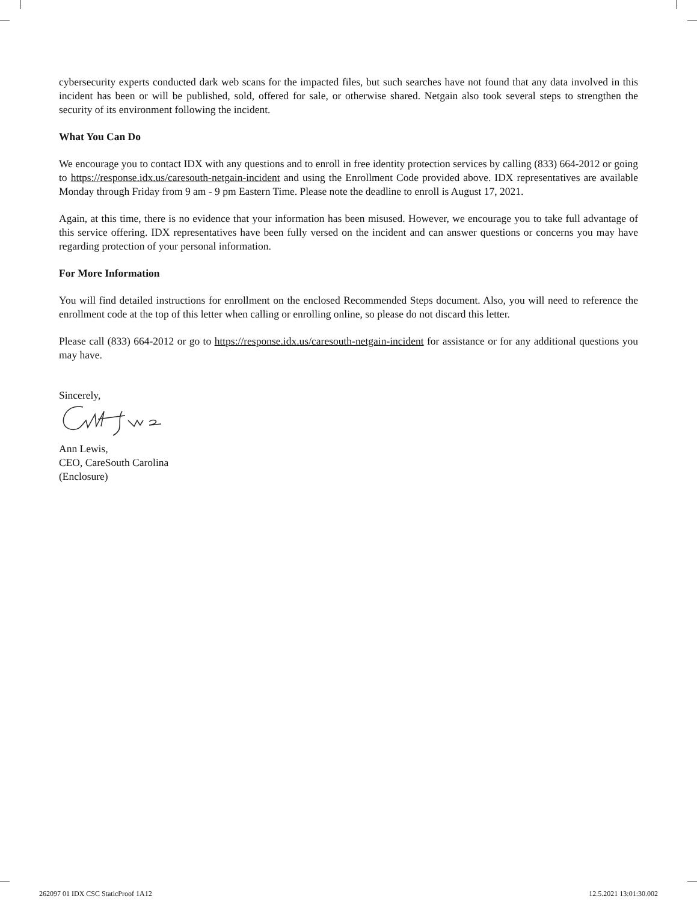cybersecurity experts conducted dark web scans for the impacted files, but such searches have not found that any data involved in this incident has been or will be published, sold, offered for sale, or otherwise shared. Netgain also took several steps to strengthen the security of its environment following the incident.
What You Can Do
We encourage you to contact IDX with any questions and to enroll in free identity protection services by calling (833) 664-2012 or going to https://response.idx.us/caresouth-netgain-incident and using the Enrollment Code provided above. IDX representatives are available Monday through Friday from 9 am - 9 pm Eastern Time. Please note the deadline to enroll is August 17, 2021.
Again, at this time, there is no evidence that your information has been misused. However, we encourage you to take full advantage of this service offering. IDX representatives have been fully versed on the incident and can answer questions or concerns you may have regarding protection of your personal information.
For More Information
You will find detailed instructions for enrollment on the enclosed Recommended Steps document. Also, you will need to reference the enrollment code at the top of this letter when calling or enrolling online, so please do not discard this letter.
Please call (833) 664-2012 or go to https://response.idx.us/caresouth-netgain-incident for assistance or for any additional questions you may have.
Sincerely,
Ann Lewis,
CEO, CareSouth Carolina
(Enclosure)
262097 01 IDX CSC StaticProof 1A12 12.5.2021 13:01:30.002